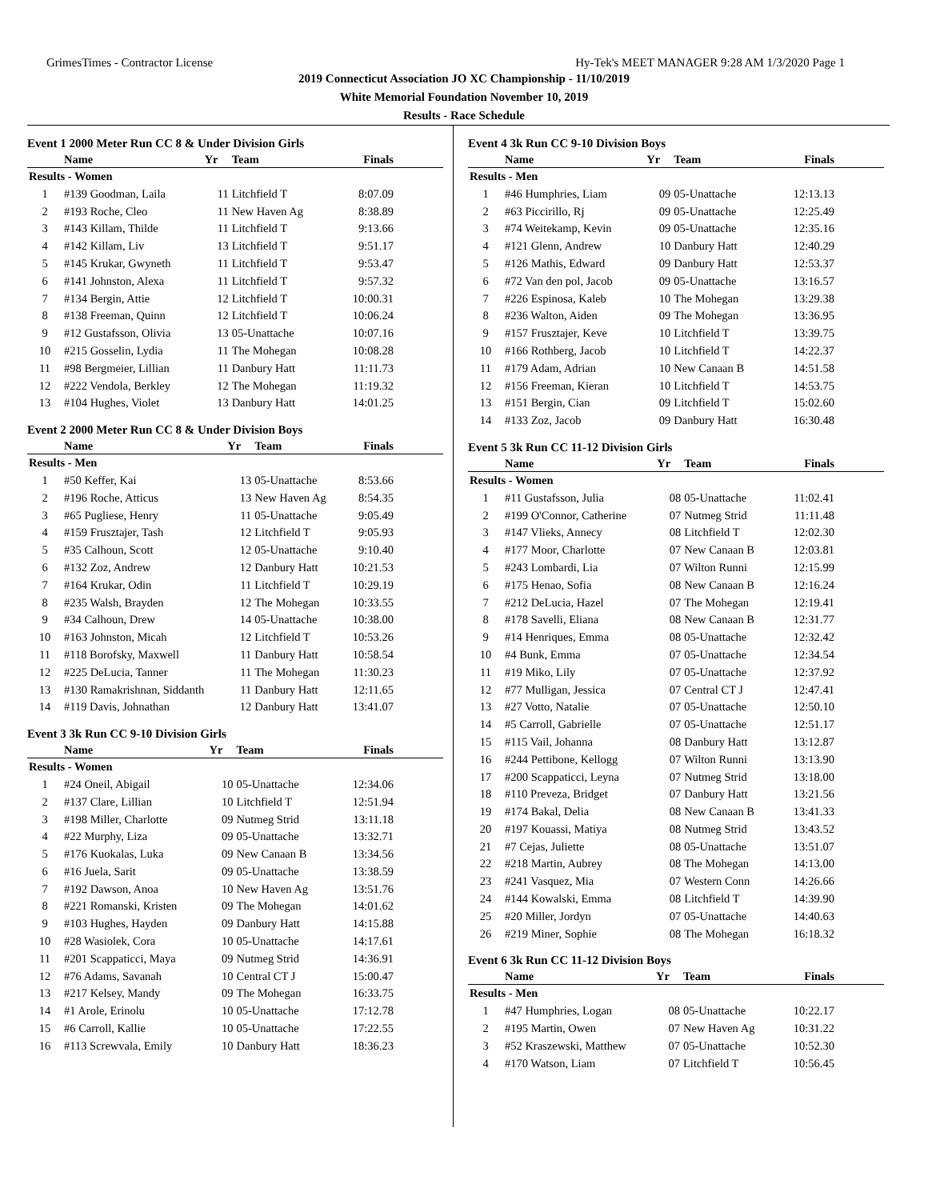GrimesTimes - Contractor License Hy-Tek's MEET MANAGER 9:28 AM 1/3/2020 Page 1
2019 Connecticut Association JO XC Championship - 11/10/2019
White Memorial Foundation November 10, 2019
Results - Race Schedule
Event 1 2000 Meter Run CC 8 & Under Division Girls
| | Name | Yr | Team | Finals |
| --- | --- | --- | --- | --- |
| Results - Women | | | | |
| 1 | #139 Goodman, Laila | 11 | Litchfield T | 8:07.09 |
| 2 | #193 Roche, Cleo | 11 | New Haven Ag | 8:38.89 |
| 3 | #143 Killam, Thilde | 11 | Litchfield T | 9:13.66 |
| 4 | #142 Killam, Liv | 13 | Litchfield T | 9:51.17 |
| 5 | #145 Krukar, Gwyneth | 11 | Litchfield T | 9:53.47 |
| 6 | #141 Johnston, Alexa | 11 | Litchfield T | 9:57.32 |
| 7 | #134 Bergin, Attie | 12 | Litchfield T | 10:00.31 |
| 8 | #138 Freeman, Quinn | 12 | Litchfield T | 10:06.24 |
| 9 | #12 Gustafsson, Olivia | 13 | 05-Unattache | 10:07.16 |
| 10 | #215 Gosselin, Lydia | 11 | The Mohegan | 10:08.28 |
| 11 | #98 Bergmeier, Lillian | 11 | Danbury Hatt | 11:11.73 |
| 12 | #222 Vendola, Berkley | 12 | The Mohegan | 11:19.32 |
| 13 | #104 Hughes, Violet | 13 | Danbury Hatt | 14:01.25 |
Event 2 2000 Meter Run CC 8 & Under Division Boys
| | Name | Yr | Team | Finals |
| --- | --- | --- | --- | --- |
| Results - Men | | | | |
| 1 | #50 Keffer, Kai | 13 | 05-Unattache | 8:53.66 |
| 2 | #196 Roche, Atticus | 13 | New Haven Ag | 8:54.35 |
| 3 | #65 Pugliese, Henry | 11 | 05-Unattache | 9:05.49 |
| 4 | #159 Frusztajer, Tash | 12 | Litchfield T | 9:05.93 |
| 5 | #35 Calhoun, Scott | 12 | 05-Unattache | 9:10.40 |
| 6 | #132 Zoz, Andrew | 12 | Danbury Hatt | 10:21.53 |
| 7 | #164 Krukar, Odin | 11 | Litchfield T | 10:29.19 |
| 8 | #235 Walsh, Brayden | 12 | The Mohegan | 10:33.55 |
| 9 | #34 Calhoun, Drew | 14 | 05-Unattache | 10:38.00 |
| 10 | #163 Johnston, Micah | 12 | Litchfield T | 10:53.26 |
| 11 | #118 Borofsky, Maxwell | 11 | Danbury Hatt | 10:58.54 |
| 12 | #225 DeLucia, Tanner | 11 | The Mohegan | 11:30.23 |
| 13 | #130 Ramakrishnan, Siddanth | 11 | Danbury Hatt | 12:11.65 |
| 14 | #119 Davis, Johnathan | 12 | Danbury Hatt | 13:41.07 |
Event 3 3k Run CC 9-10 Division Girls
| | Name | Yr | Team | Finals |
| --- | --- | --- | --- | --- |
| Results - Women | | | | |
| 1 | #24 Oneil, Abigail | 10 | 05-Unattache | 12:34.06 |
| 2 | #137 Clare, Lillian | 10 | Litchfield T | 12:51.94 |
| 3 | #198 Miller, Charlotte | 09 | Nutmeg Strid | 13:11.18 |
| 4 | #22 Murphy, Liza | 09 | 05-Unattache | 13:32.71 |
| 5 | #176 Kuokalas, Luka | 09 | New Canaan B | 13:34.56 |
| 6 | #16 Juela, Sarit | 09 | 05-Unattache | 13:38.59 |
| 7 | #192 Dawson, Anoa | 10 | New Haven Ag | 13:51.76 |
| 8 | #221 Romanski, Kristen | 09 | The Mohegan | 14:01.62 |
| 9 | #103 Hughes, Hayden | 09 | Danbury Hatt | 14:15.88 |
| 10 | #28 Wasiolek, Cora | 10 | 05-Unattache | 14:17.61 |
| 11 | #201 Scappaticci, Maya | 09 | Nutmeg Strid | 14:36.91 |
| 12 | #76 Adams, Savanah | 10 | Central CT J | 15:00.47 |
| 13 | #217 Kelsey, Mandy | 09 | The Mohegan | 16:33.75 |
| 14 | #1 Arole, Erinolu | 10 | 05-Unattache | 17:12.78 |
| 15 | #6 Carroll, Kallie | 10 | 05-Unattache | 17:22.55 |
| 16 | #113 Screwvala, Emily | 10 | Danbury Hatt | 18:36.23 |
Event 4 3k Run CC 9-10 Division Boys
| | Name | Yr | Team | Finals |
| --- | --- | --- | --- | --- |
| Results - Men | | | | |
| 1 | #46 Humphries, Liam | 09 | 05-Unattache | 12:13.13 |
| 2 | #63 Piccirillo, Rj | 09 | 05-Unattache | 12:25.49 |
| 3 | #74 Weitekamp, Kevin | 09 | 05-Unattache | 12:35.16 |
| 4 | #121 Glenn, Andrew | 10 | Danbury Hatt | 12:40.29 |
| 5 | #126 Mathis, Edward | 09 | Danbury Hatt | 12:53.37 |
| 6 | #72 Van den pol, Jacob | 09 | 05-Unattache | 13:16.57 |
| 7 | #226 Espinosa, Kaleb | 10 | The Mohegan | 13:29.38 |
| 8 | #236 Walton, Aiden | 09 | The Mohegan | 13:36.95 |
| 9 | #157 Frusztajer, Keve | 10 | Litchfield T | 13:39.75 |
| 10 | #166 Rothberg, Jacob | 10 | Litchfield T | 14:22.37 |
| 11 | #179 Adam, Adrian | 10 | New Canaan B | 14:51.58 |
| 12 | #156 Freeman, Kieran | 10 | Litchfield T | 14:53.75 |
| 13 | #151 Bergin, Cian | 09 | Litchfield T | 15:02.60 |
| 14 | #133 Zoz, Jacob | 09 | Danbury Hatt | 16:30.48 |
Event 5 3k Run CC 11-12 Division Girls
| | Name | Yr | Team | Finals |
| --- | --- | --- | --- | --- |
| Results - Women | | | | |
| 1 | #11 Gustafsson, Julia | 08 | 05-Unattache | 11:02.41 |
| 2 | #199 O'Connor, Catherine | 07 | Nutmeg Strid | 11:11.48 |
| 3 | #147 Vlieks, Annecy | 08 | Litchfield T | 12:02.30 |
| 4 | #177 Moor, Charlotte | 07 | New Canaan B | 12:03.81 |
| 5 | #243 Lombardi, Lia | 07 | Wilton Runni | 12:15.99 |
| 6 | #175 Henao, Sofia | 08 | New Canaan B | 12:16.24 |
| 7 | #212 DeLucia, Hazel | 07 | The Mohegan | 12:19.41 |
| 8 | #178 Savelli, Eliana | 08 | New Canaan B | 12:31.77 |
| 9 | #14 Henriques, Emma | 08 | 05-Unattache | 12:32.42 |
| 10 | #4 Bunk, Emma | 07 | 05-Unattache | 12:34.54 |
| 11 | #19 Miko, Lily | 07 | 05-Unattache | 12:37.92 |
| 12 | #77 Mulligan, Jessica | 07 | Central CT J | 12:47.41 |
| 13 | #27 Votto, Natalie | 07 | 05-Unattache | 12:50.10 |
| 14 | #5 Carroll, Gabrielle | 07 | 05-Unattache | 12:51.17 |
| 15 | #115 Vail, Johanna | 08 | Danbury Hatt | 13:12.87 |
| 16 | #244 Pettibone, Kellogg | 07 | Wilton Runni | 13:13.90 |
| 17 | #200 Scappaticci, Leyna | 07 | Nutmeg Strid | 13:18.00 |
| 18 | #110 Preveza, Bridget | 07 | Danbury Hatt | 13:21.56 |
| 19 | #174 Bakal, Delia | 08 | New Canaan B | 13:41.33 |
| 20 | #197 Kouassi, Matiya | 08 | Nutmeg Strid | 13:43.52 |
| 21 | #7 Cejas, Juliette | 08 | 05-Unattache | 13:51.07 |
| 22 | #218 Martin, Aubrey | 08 | The Mohegan | 14:13.00 |
| 23 | #241 Vasquez, Mia | 07 | Western Conn | 14:26.66 |
| 24 | #144 Kowalski, Emma | 08 | Litchfield T | 14:39.90 |
| 25 | #20 Miller, Jordyn | 07 | 05-Unattache | 14:40.63 |
| 26 | #219 Miner, Sophie | 08 | The Mohegan | 16:18.32 |
Event 6 3k Run CC 11-12 Division Boys
| | Name | Yr | Team | Finals |
| --- | --- | --- | --- | --- |
| Results - Men | | | | |
| 1 | #47 Humphries, Logan | 08 | 05-Unattache | 10:22.17 |
| 2 | #195 Martin, Owen | 07 | New Haven Ag | 10:31.22 |
| 3 | #52 Kraszewski, Matthew | 07 | 05-Unattache | 10:52.30 |
| 4 | #170 Watson, Liam | 07 | Litchfield T | 10:56.45 |